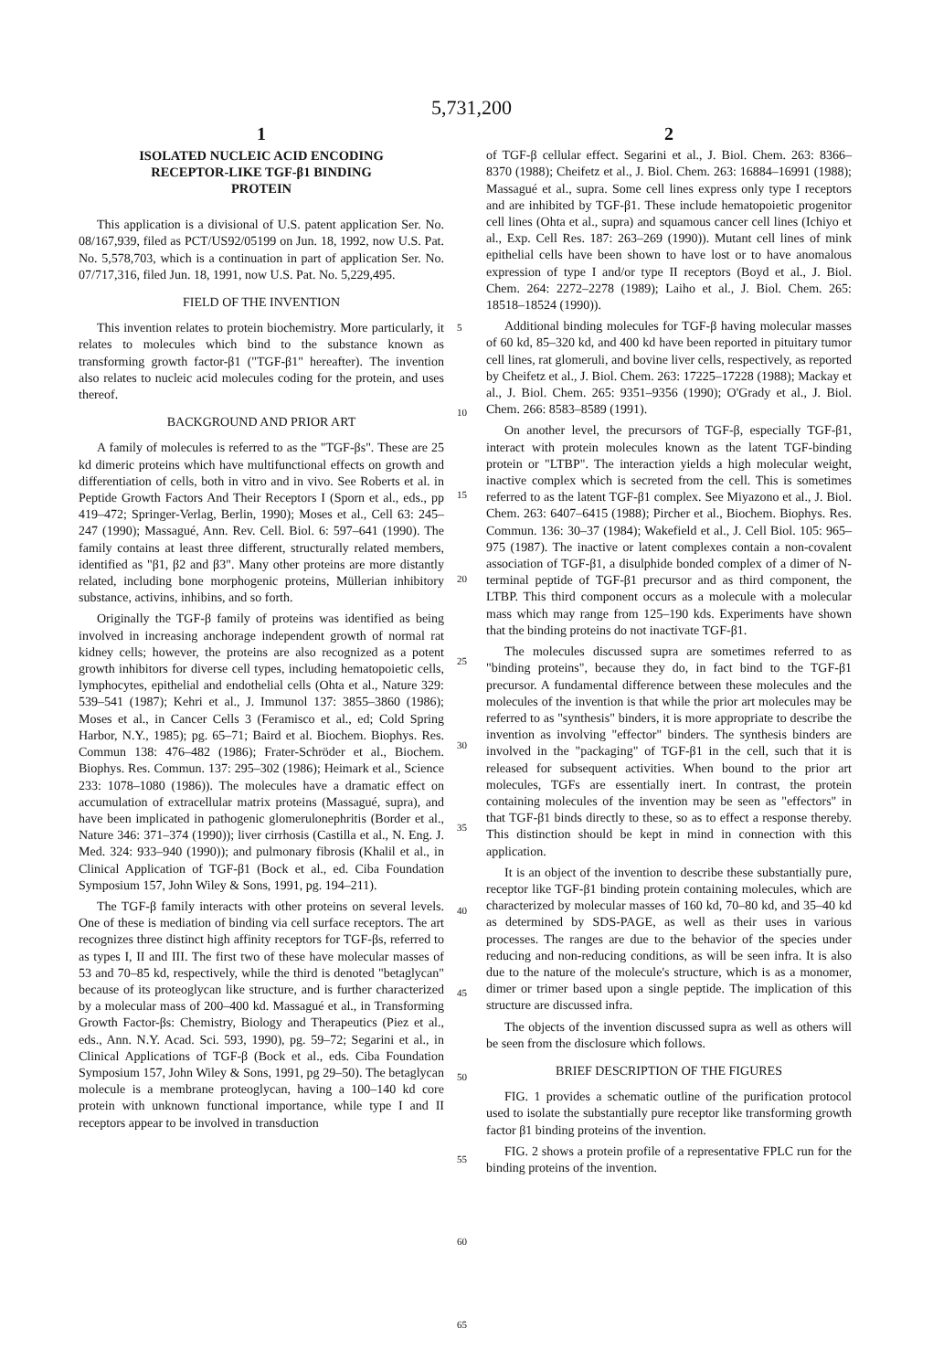5,731,200
1
ISOLATED NUCLEIC ACID ENCODING
RECEPTOR-LIKE TGF-β1 BINDING
PROTEIN
This application is a divisional of U.S. patent application Ser. No. 08/167,939, filed as PCT/US92/05199 on Jun. 18, 1992, now U.S. Pat. No. 5,578,703, which is a continuation in part of application Ser. No. 07/717,316, filed Jun. 18, 1991, now U.S. Pat. No. 5,229,495.
FIELD OF THE INVENTION
This invention relates to protein biochemistry. More particularly, it relates to molecules which bind to the substance known as transforming growth factor-β1 ("TGF-β1" hereafter). The invention also relates to nucleic acid molecules coding for the protein, and uses thereof.
BACKGROUND AND PRIOR ART
A family of molecules is referred to as the "TGF-βs". These are 25 kd dimeric proteins which have multifunctional effects on growth and differentiation of cells, both in vitro and in vivo. See Roberts et al. in Peptide Growth Factors And Their Receptors I (Sporn et al., eds., pp 419–472; Springer-Verlag, Berlin, 1990); Moses et al., Cell 63: 245–247 (1990); Massagué, Ann. Rev. Cell. Biol. 6: 597–641 (1990). The family contains at least three different, structurally related members, identified as "β1, β2 and β3". Many other proteins are more distantly related, including bone morphogenic proteins, Müllerian inhibitory substance, activins, inhibins, and so forth.
Originally the TGF-β family of proteins was identified as being involved in increasing anchorage independent growth of normal rat kidney cells; however, the proteins are also recognized as a potent growth inhibitors for diverse cell types, including hematopoietic cells, lymphocytes, epithelial and endothelial cells (Ohta et al., Nature 329: 539–541 (1987); Kehri et al., J. Immunol 137: 3855–3860 (1986); Moses et al., in Cancer Cells 3 (Feramisco et al., ed; Cold Spring Harbor, N.Y., 1985); pg. 65–71; Baird et al. Biochem. Biophys. Res. Commun 138: 476–482 (1986); Frater-Schröder et al., Biochem. Biophys. Res. Commun. 137: 295–302 (1986); Heimark et al., Science 233: 1078–1080 (1986)). The molecules have a dramatic effect on accumulation of extracellular matrix proteins (Massagué, supra), and have been implicated in pathogenic glomerulonephritis (Border et al., Nature 346: 371–374 (1990)); liver cirrhosis (Castilla et al., N. Eng. J. Med. 324: 933–940 (1990)); and pulmonary fibrosis (Khalil et al., in Clinical Application of TGF-β1 (Bock et al., ed. Ciba Foundation Symposium 157, John Wiley & Sons, 1991, pg. 194–211).
The TGF-β family interacts with other proteins on several levels. One of these is mediation of binding via cell surface receptors. The art recognizes three distinct high affinity receptors for TGF-βs, referred to as types I, II and III. The first two of these have molecular masses of 53 and 70–85 kd, respectively, while the third is denoted "betaglycan" because of its proteoglycan like structure, and is further characterized by a molecular mass of 200–400 kd. Massagué et al., in Transforming Growth Factor-βs: Chemistry, Biology and Therapeutics (Piez et al., eds., Ann. N.Y. Acad. Sci. 593, 1990), pg. 59–72; Segarini et al., in Clinical Applications of TGF-β (Bock et al., eds. Ciba Foundation Symposium 157, John Wiley & Sons, 1991, pg 29–50). The betaglycan molecule is a membrane proteoglycan, having a 100–140 kd core protein with unknown functional importance, while type I and II receptors appear to be involved in transduction
5
10
15
20
25
30
35
40
45
50
55
60
65
2
of TGF-β cellular effect. Segarini et al., J. Biol. Chem. 263: 8366–8370 (1988); Cheifetz et al., J. Biol. Chem. 263: 16884–16991 (1988); Massagué et al., supra. Some cell lines express only type I receptors and are inhibited by TGF-β1. These include hematopoietic progenitor cell lines (Ohta et al., supra) and squamous cancer cell lines (Ichiyo et al., Exp. Cell Res. 187: 263–269 (1990)). Mutant cell lines of mink epithelial cells have been shown to have lost or to have anomalous expression of type I and/or type II receptors (Boyd et al., J. Biol. Chem. 264: 2272–2278 (1989); Laiho et al., J. Biol. Chem. 265: 18518–18524 (1990)).
Additional binding molecules for TGF-β having molecular masses of 60 kd, 85–320 kd, and 400 kd have been reported in pituitary tumor cell lines, rat glomeruli, and bovine liver cells, respectively, as reported by Cheifetz et al., J. Biol. Chem. 263: 17225–17228 (1988); Mackay et al., J. Biol. Chem. 265: 9351–9356 (1990); O'Grady et al., J. Biol. Chem. 266: 8583–8589 (1991).
On another level, the precursors of TGF-β, especially TGF-β1, interact with protein molecules known as the latent TGF-binding protein or "LTBP". The interaction yields a high molecular weight, inactive complex which is secreted from the cell. This is sometimes referred to as the latent TGF-β1 complex. See Miyazono et al., J. Biol. Chem. 263: 6407–6415 (1988); Pircher et al., Biochem. Biophys. Res. Commun. 136: 30–37 (1984); Wakefield et al., J. Cell Biol. 105: 965–975 (1987). The inactive or latent complexes contain a non-covalent association of TGF-β1, a disulphide bonded complex of a dimer of N-terminal peptide of TGF-β1 precursor and as third component, the LTBP. This third component occurs as a molecule with a molecular mass which may range from 125–190 kds. Experiments have shown that the binding proteins do not inactivate TGF-β1.
The molecules discussed supra are sometimes referred to as "binding proteins", because they do, in fact bind to the TGF-β1 precursor. A fundamental difference between these molecules and the molecules of the invention is that while the prior art molecules may be referred to as "synthesis" binders, it is more appropriate to describe the invention as involving "effector" binders. The synthesis binders are involved in the "packaging" of TGF-β1 in the cell, such that it is released for subsequent activities. When bound to the prior art molecules, TGFs are essentially inert. In contrast, the protein containing molecules of the invention may be seen as "effectors" in that TGF-β1 binds directly to these, so as to effect a response thereby. This distinction should be kept in mind in connection with this application.
It is an object of the invention to describe these substantially pure, receptor like TGF-β1 binding protein containing molecules, which are characterized by molecular masses of 160 kd, 70–80 kd, and 35–40 kd as determined by SDS-PAGE, as well as their uses in various processes. The ranges are due to the behavior of the species under reducing and non-reducing conditions, as will be seen infra. It is also due to the nature of the molecule's structure, which is as a monomer, dimer or trimer based upon a single peptide. The implication of this structure are discussed infra.
The objects of the invention discussed supra as well as others will be seen from the disclosure which follows.
BRIEF DESCRIPTION OF THE FIGURES
FIG. 1 provides a schematic outline of the purification protocol used to isolate the substantially pure receptor like transforming growth factor β1 binding proteins of the invention.
FIG. 2 shows a protein profile of a representative FPLC run for the binding proteins of the invention.